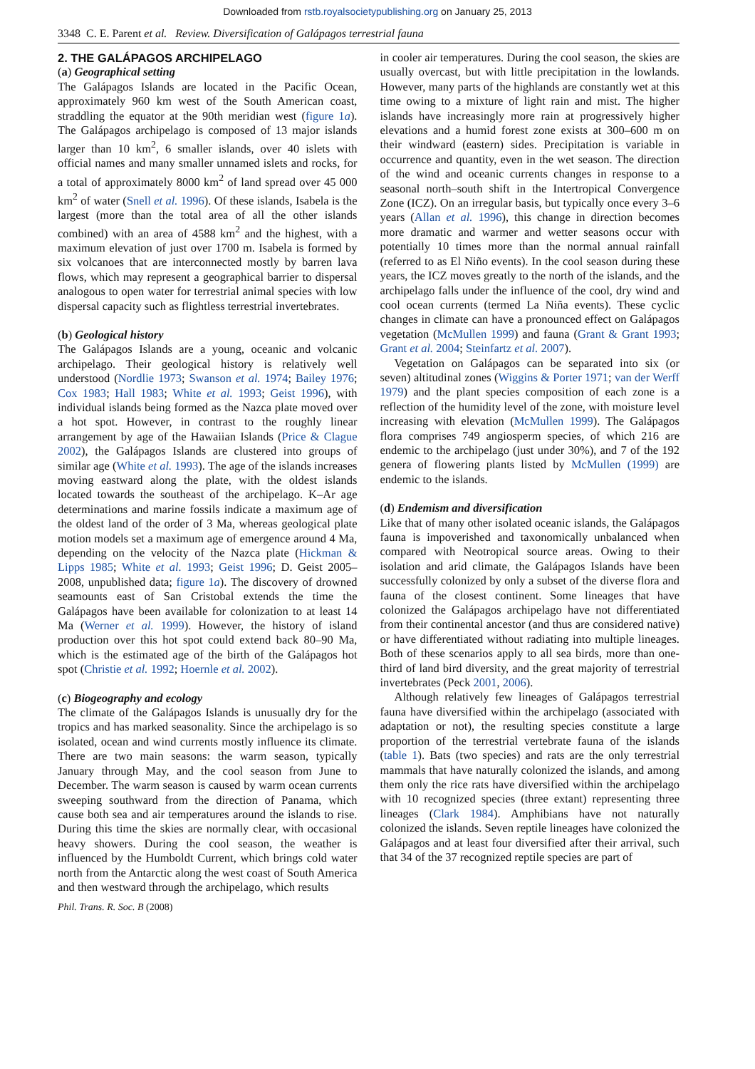Downloaded from rstb.royalsocietypublishing.org on January 25, 2013
3348 C. E. Parent et al. Review. Diversification of Galápagos terrestrial fauna
2. THE GALÁPAGOS ARCHIPELAGO
(a) Geographical setting
The Galápagos Islands are located in the Pacific Ocean, approximately 960 km west of the South American coast, straddling the equator at the 90th meridian west (figure 1a). The Galápagos archipelago is composed of 13 major islands larger than 10 km<sup>2</sup>, 6 smaller islands, over 40 islets with official names and many smaller unnamed islets and rocks, for a total of approximately 8000 km<sup>2</sup> of land spread over 45 000 km<sup>2</sup> of water (Snell et al. 1996). Of these islands, Isabela is the largest (more than the total area of all the other islands combined) with an area of 4588 km<sup>2</sup> and the highest, with a maximum elevation of just over 1700 m. Isabela is formed by six volcanoes that are interconnected mostly by barren lava flows, which may represent a geographical barrier to dispersal analogous to open water for terrestrial animal species with low dispersal capacity such as flightless terrestrial invertebrates.
(b) Geological history
The Galápagos Islands are a young, oceanic and volcanic archipelago. Their geological history is relatively well understood (Nordlie 1973; Swanson et al. 1974; Bailey 1976; Cox 1983; Hall 1983; White et al. 1993; Geist 1996), with individual islands being formed as the Nazca plate moved over a hot spot. However, in contrast to the roughly linear arrangement by age of the Hawaiian Islands (Price & Clague 2002), the Galápagos Islands are clustered into groups of similar age (White et al. 1993). The age of the islands increases moving eastward along the plate, with the oldest islands located towards the southeast of the archipelago. K–Ar age determinations and marine fossils indicate a maximum age of the oldest land of the order of 3 Ma, whereas geological plate motion models set a maximum age of emergence around 4 Ma, depending on the velocity of the Nazca plate (Hickman & Lipps 1985; White et al. 1993; Geist 1996; D. Geist 2005–2008, unpublished data; figure 1a). The discovery of drowned seamounts east of San Cristobal extends the time the Galápagos have been available for colonization to at least 14 Ma (Werner et al. 1999). However, the history of island production over this hot spot could extend back 80–90 Ma, which is the estimated age of the birth of the Galápagos hot spot (Christie et al. 1992; Hoernle et al. 2002).
(c) Biogeography and ecology
The climate of the Galápagos Islands is unusually dry for the tropics and has marked seasonality. Since the archipelago is so isolated, ocean and wind currents mostly influence its climate. There are two main seasons: the warm season, typically January through May, and the cool season from June to December. The warm season is caused by warm ocean currents sweeping southward from the direction of Panama, which cause both sea and air temperatures around the islands to rise. During this time the skies are normally clear, with occasional heavy showers. During the cool season, the weather is influenced by the Humboldt Current, which brings cold water north from the Antarctic along the west coast of South America and then westward through the archipelago, which results
in cooler air temperatures. During the cool season, the skies are usually overcast, but with little precipitation in the lowlands. However, many parts of the highlands are constantly wet at this time owing to a mixture of light rain and mist. The higher islands have increasingly more rain at progressively higher elevations and a humid forest zone exists at 300–600 m on their windward (eastern) sides. Precipitation is variable in occurrence and quantity, even in the wet season. The direction of the wind and oceanic currents changes in response to a seasonal north–south shift in the Intertropical Convergence Zone (ICZ). On an irregular basis, but typically once every 3–6 years (Allan et al. 1996), this change in direction becomes more dramatic and warmer and wetter seasons occur with potentially 10 times more than the normal annual rainfall (referred to as El Niño events). In the cool season during these years, the ICZ moves greatly to the north of the islands, and the archipelago falls under the influence of the cool, dry wind and cool ocean currents (termed La Niña events). These cyclic changes in climate can have a pronounced effect on Galápagos vegetation (McMullen 1999) and fauna (Grant & Grant 1993; Grant et al. 2004; Steinfartz et al. 2007).
Vegetation on Galápagos can be separated into six (or seven) altitudinal zones (Wiggins & Porter 1971; van der Werff 1979) and the plant species composition of each zone is a reflection of the humidity level of the zone, with moisture level increasing with elevation (McMullen 1999). The Galápagos flora comprises 749 angiosperm species, of which 216 are endemic to the archipelago (just under 30%), and 7 of the 192 genera of flowering plants listed by McMullen (1999) are endemic to the islands.
(d) Endemism and diversification
Like that of many other isolated oceanic islands, the Galápagos fauna is impoverished and taxonomically unbalanced when compared with Neotropical source areas. Owing to their isolation and arid climate, the Galápagos Islands have been successfully colonized by only a subset of the diverse flora and fauna of the closest continent. Some lineages that have colonized the Galápagos archipelago have not differentiated from their continental ancestor (and thus are considered native) or have differentiated without radiating into multiple lineages. Both of these scenarios apply to all sea birds, more than one-third of land bird diversity, and the great majority of terrestrial invertebrates (Peck 2001, 2006).
Although relatively few lineages of Galápagos terrestrial fauna have diversified within the archipelago (associated with adaptation or not), the resulting species constitute a large proportion of the terrestrial vertebrate fauna of the islands (table 1). Bats (two species) and rats are the only terrestrial mammals that have naturally colonized the islands, and among them only the rice rats have diversified within the archipelago with 10 recognized species (three extant) representing three lineages (Clark 1984). Amphibians have not naturally colonized the islands. Seven reptile lineages have colonized the Galápagos and at least four diversified after their arrival, such that 34 of the 37 recognized reptile species are part of
Phil. Trans. R. Soc. B (2008)